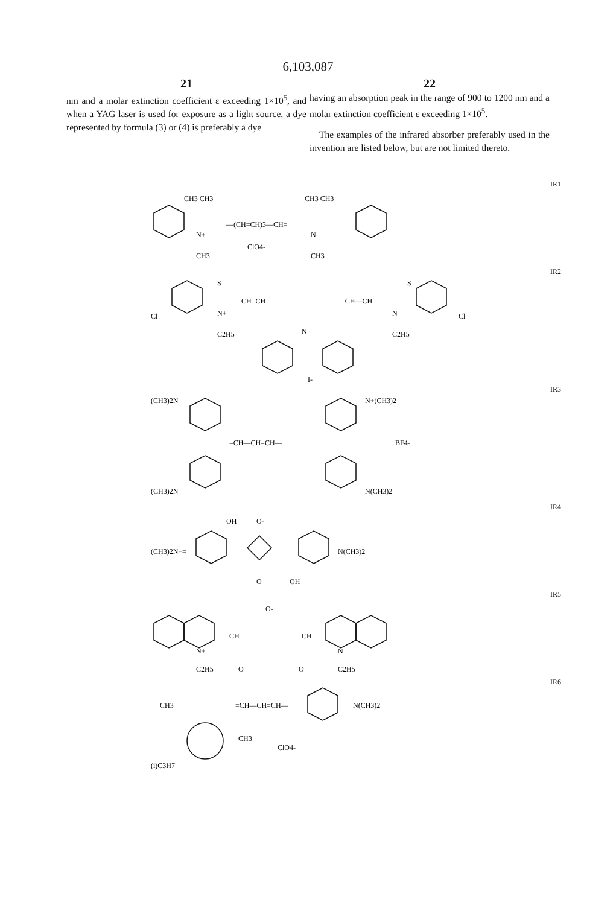6,103,087
21
nm and a molar extinction coefficient ε exceeding 1×10<sup>5</sup>, and when a YAG laser is used for exposure as a light source, a dye represented by formula (3) or (4) is preferably a dye
22
having an absorption peak in the range of 900 to 1200 nm and a molar extinction coefficient ε exceeding 1×10<sup>5</sup>.
The examples of the infrared absorber preferably used in the invention are listed below, but are not limited thereto.
IR1
CH3 CH3
CH3 CH3
—(CH=CH)3—CH=
N+
N
CH3
ClO4-
CH3
IR2
Cl
S
CH=CH
=CH—CH=
S
N+
N
N
Cl
C2H5
C2H5
I-
IR3
(CH3)2N
N+(CH3)2
=CH—CH=CH—
BF4-
(CH3)2N
N(CH3)2
IR4
OH
O-
(CH3)2N+=
N(CH3)2
O
OH
IR5
O-
CH=
CH=
N+
N
C2H5
O
O
C2H5
IR6
CH3
=CH—CH=CH—
N(CH3)2
CH3
ClO4-
(i)C3H7